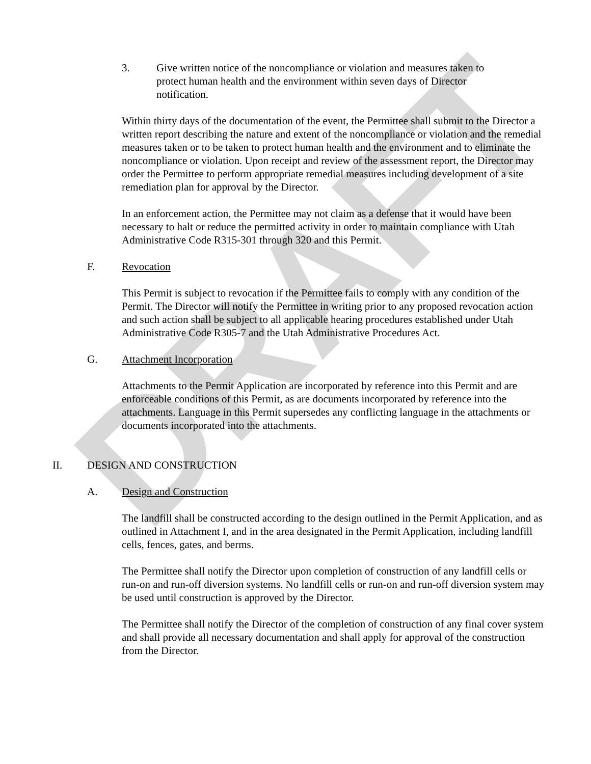DRAFT
3. Give written notice of the noncompliance or violation and measures taken to protect human health and the environment within seven days of Director notification.
Within thirty days of the documentation of the event, the Permittee shall submit to the Director a written report describing the nature and extent of the noncompliance or violation and the remedial measures taken or to be taken to protect human health and the environment and to eliminate the noncompliance or violation. Upon receipt and review of the assessment report, the Director may order the Permittee to perform appropriate remedial measures including development of a site remediation plan for approval by the Director.
In an enforcement action, the Permittee may not claim as a defense that it would have been necessary to halt or reduce the permitted activity in order to maintain compliance with Utah Administrative Code R315-301 through 320 and this Permit.
F. Revocation
This Permit is subject to revocation if the Permittee fails to comply with any condition of the Permit. The Director will notify the Permittee in writing prior to any proposed revocation action and such action shall be subject to all applicable hearing procedures established under Utah Administrative Code R305-7 and the Utah Administrative Procedures Act.
G. Attachment Incorporation
Attachments to the Permit Application are incorporated by reference into this Permit and are enforceable conditions of this Permit, as are documents incorporated by reference into the attachments. Language in this Permit supersedes any conflicting language in the attachments or documents incorporated into the attachments.
II. DESIGN AND CONSTRUCTION
A. Design and Construction
The landfill shall be constructed according to the design outlined in the Permit Application, and as outlined in Attachment I, and in the area designated in the Permit Application, including landfill cells, fences, gates, and berms.
The Permittee shall notify the Director upon completion of construction of any landfill cells or run-on and run-off diversion systems. No landfill cells or run-on and run-off diversion system may be used until construction is approved by the Director.
The Permittee shall notify the Director of the completion of construction of any final cover system and shall provide all necessary documentation and shall apply for approval of the construction from the Director.